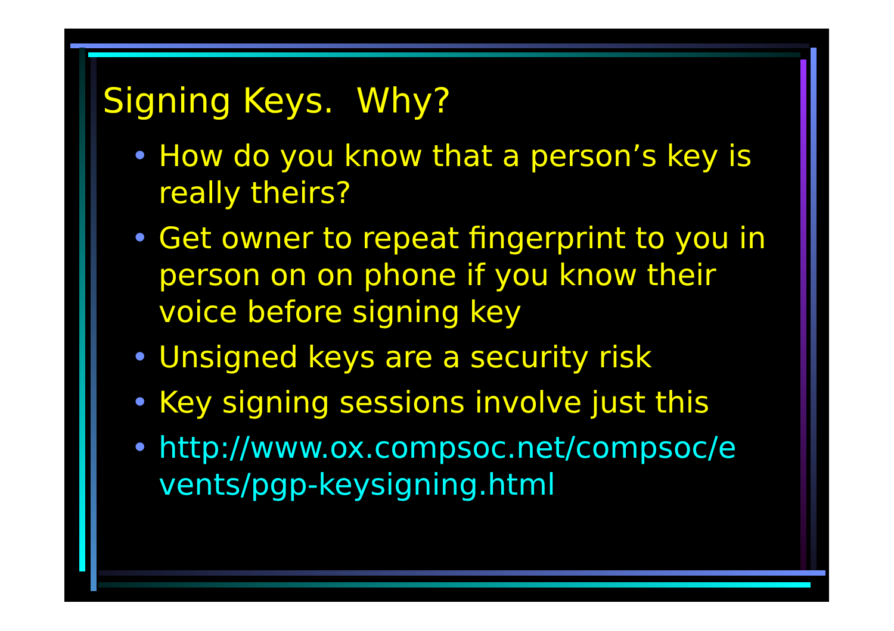Signing Keys. Why?
• How do you know that a person’s key is really theirs?
• Get owner to repeat fingerprint to you in person on on phone if you know their voice before signing key
• Unsigned keys are a security risk
• Key signing sessions involve just this
• http://www.ox.compsoc.net/compsoc/e vents/pgp-keysigning.html